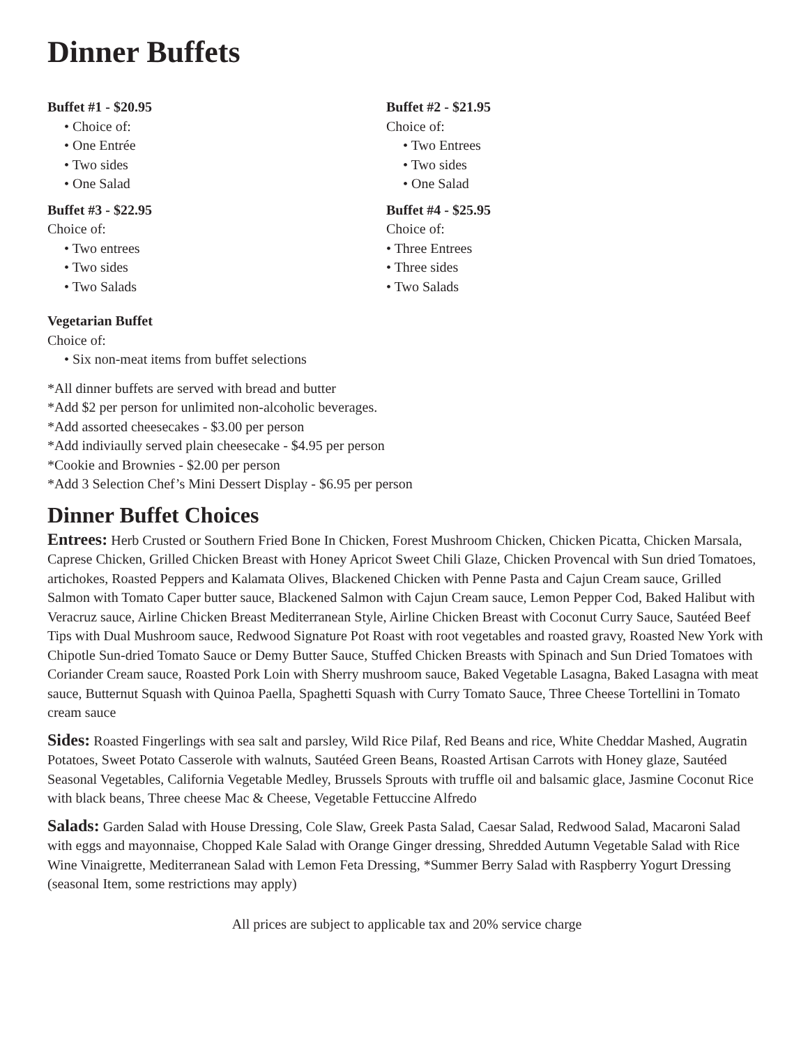Dinner Buffets
Buffet #1 - $20.95
• Choice of:
• One Entrée
• Two sides
• One Salad
Buffet #2 - $21.95
Choice of:
• Two Entrees
• Two sides
• One Salad
Buffet #3 - $22.95
Choice of:
• Two entrees
• Two sides
• Two Salads
Buffet #4 - $25.95
Choice of:
• Three Entrees
• Three sides
• Two Salads
Vegetarian Buffet
Choice of:
• Six non-meat items from buffet selections
*All dinner buffets are served with bread and butter
*Add $2 per person for unlimited non-alcoholic beverages.
*Add assorted cheesecakes - $3.00 per person
*Add indiviaully served plain cheesecake - $4.95 per person
*Cookie and Brownies - $2.00 per person
*Add 3 Selection Chef’s Mini Dessert Display - $6.95 per person
Dinner Buffet Choices
Entrees: Herb Crusted or Southern Fried Bone In Chicken, Forest Mushroom Chicken, Chicken Picatta, Chicken Marsala, Caprese Chicken, Grilled Chicken Breast with Honey Apricot Sweet Chili Glaze, Chicken Provencal with Sun dried Tomatoes, artichokes, Roasted Peppers and Kalamata Olives, Blackened Chicken with Penne Pasta and Cajun Cream sauce, Grilled Salmon with Tomato Caper butter sauce, Blackened Salmon with Cajun Cream sauce, Lemon Pepper Cod, Baked Halibut with Veracruz sauce, Airline Chicken Breast Mediterranean Style, Airline Chicken Breast with Coconut Curry Sauce, Sautéed Beef Tips with Dual Mushroom sauce, Redwood Signature Pot Roast with root vegetables and roasted gravy, Roasted New York with Chipotle Sun-dried Tomato Sauce or Demy Butter Sauce, Stuffed Chicken Breasts with Spinach and Sun Dried Tomatoes with Coriander Cream sauce, Roasted Pork Loin with Sherry mushroom sauce, Baked Vegetable Lasagna, Baked Lasagna with meat sauce, Butternut Squash with Quinoa Paella, Spaghetti Squash with Curry Tomato Sauce, Three Cheese Tortellini in Tomato cream sauce
Sides: Roasted Fingerlings with sea salt and parsley, Wild Rice Pilaf, Red Beans and rice, White Cheddar Mashed, Augratin Potatoes, Sweet Potato Casserole with walnuts, Sautéed Green Beans, Roasted Artisan Carrots with Honey glaze, Sautéed Seasonal Vegetables, California Vegetable Medley, Brussels Sprouts with truffle oil and balsamic glace, Jasmine Coconut Rice with black beans, Three cheese Mac & Cheese, Vegetable Fettuccine Alfredo
Salads: Garden Salad with House Dressing, Cole Slaw, Greek Pasta Salad, Caesar Salad, Redwood Salad, Macaroni Salad with eggs and mayonnaise, Chopped Kale Salad with Orange Ginger dressing, Shredded Autumn Vegetable Salad with Rice Wine Vinaigrette, Mediterranean Salad with Lemon Feta Dressing, *Summer Berry Salad with Raspberry Yogurt Dressing (seasonal Item, some restrictions may apply)
All prices are subject to applicable tax and 20% service charge